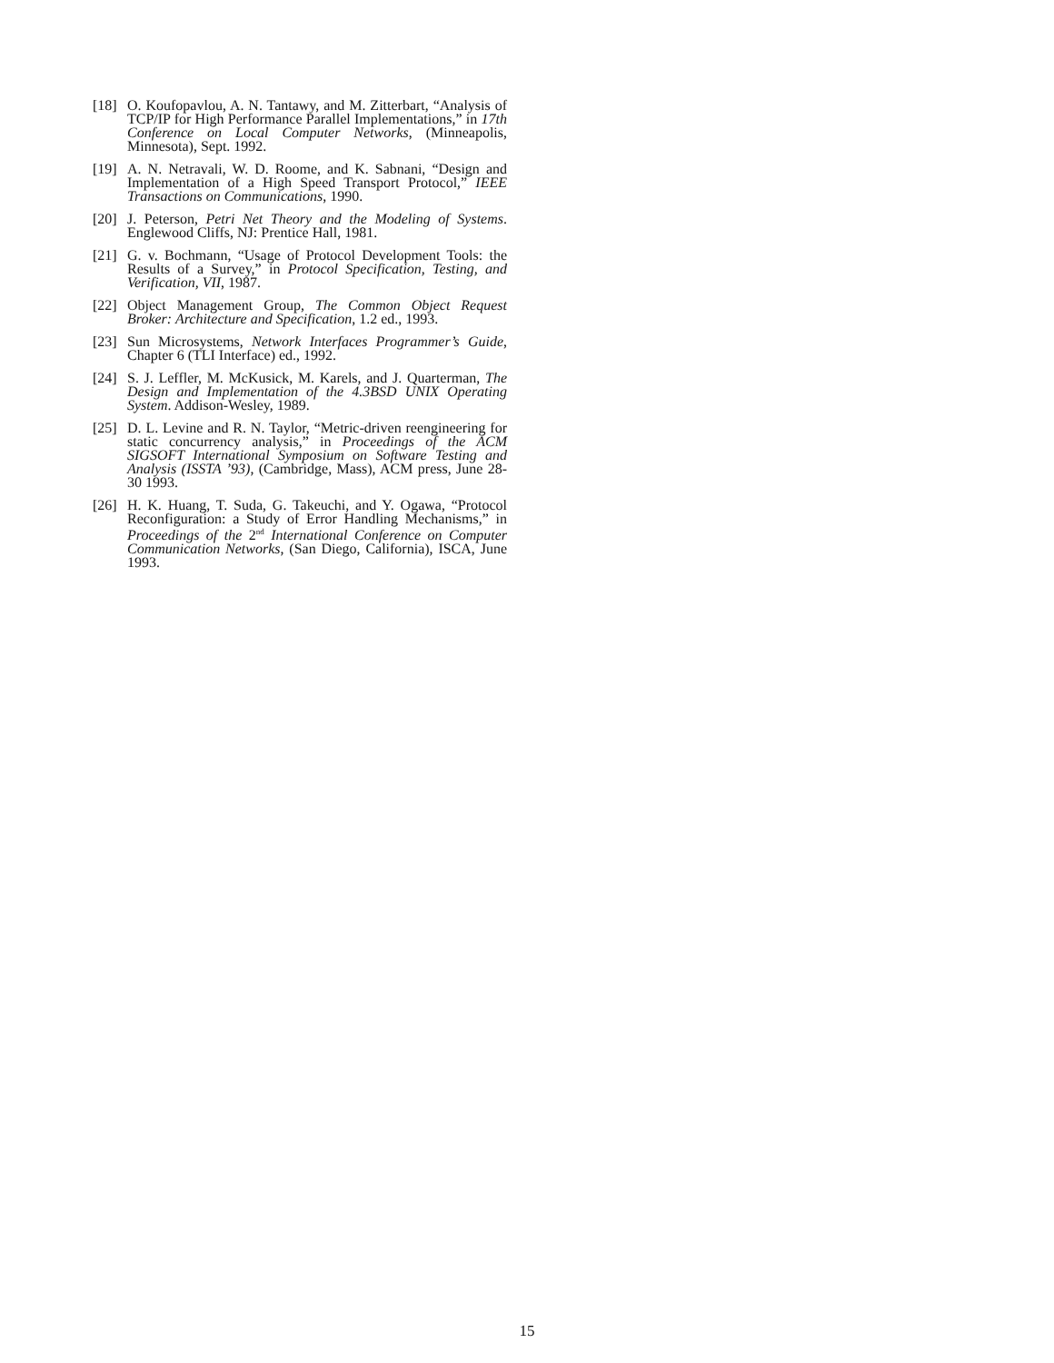[18] O. Koufopavlou, A. N. Tantawy, and M. Zitterbart, “Analysis of TCP/IP for High Performance Parallel Implementations,” in 17th Conference on Local Computer Networks, (Minneapolis, Minnesota), Sept. 1992.
[19] A. N. Netravali, W. D. Roome, and K. Sabnani, “Design and Implementation of a High Speed Transport Protocol,” IEEE Transactions on Communications, 1990.
[20] J. Peterson, Petri Net Theory and the Modeling of Systems. Englewood Cliffs, NJ: Prentice Hall, 1981.
[21] G. v. Bochmann, “Usage of Protocol Development Tools: the Results of a Survey,” in Protocol Specification, Testing, and Verification, VII, 1987.
[22] Object Management Group, The Common Object Request Broker: Architecture and Specification, 1.2 ed., 1993.
[23] Sun Microsystems, Network Interfaces Programmer’s Guide, Chapter 6 (TLI Interface) ed., 1992.
[24] S. J. Leffler, M. McKusick, M. Karels, and J. Quarterman, The Design and Implementation of the 4.3BSD UNIX Operating System. Addison-Wesley, 1989.
[25] D. L. Levine and R. N. Taylor, “Metric-driven reengineering for static concurrency analysis,” in Proceedings of the ACM SIGSOFT International Symposium on Software Testing and Analysis (ISSTA ’93), (Cambridge, Mass), ACM press, June 28-30 1993.
[26] H. K. Huang, T. Suda, G. Takeuchi, and Y. Ogawa, “Protocol Reconfiguration: a Study of Error Handling Mechanisms,” in Proceedings of the 2<sup>nd</sup> International Conference on Computer Communication Networks, (San Diego, California), ISCA, June 1993.
15